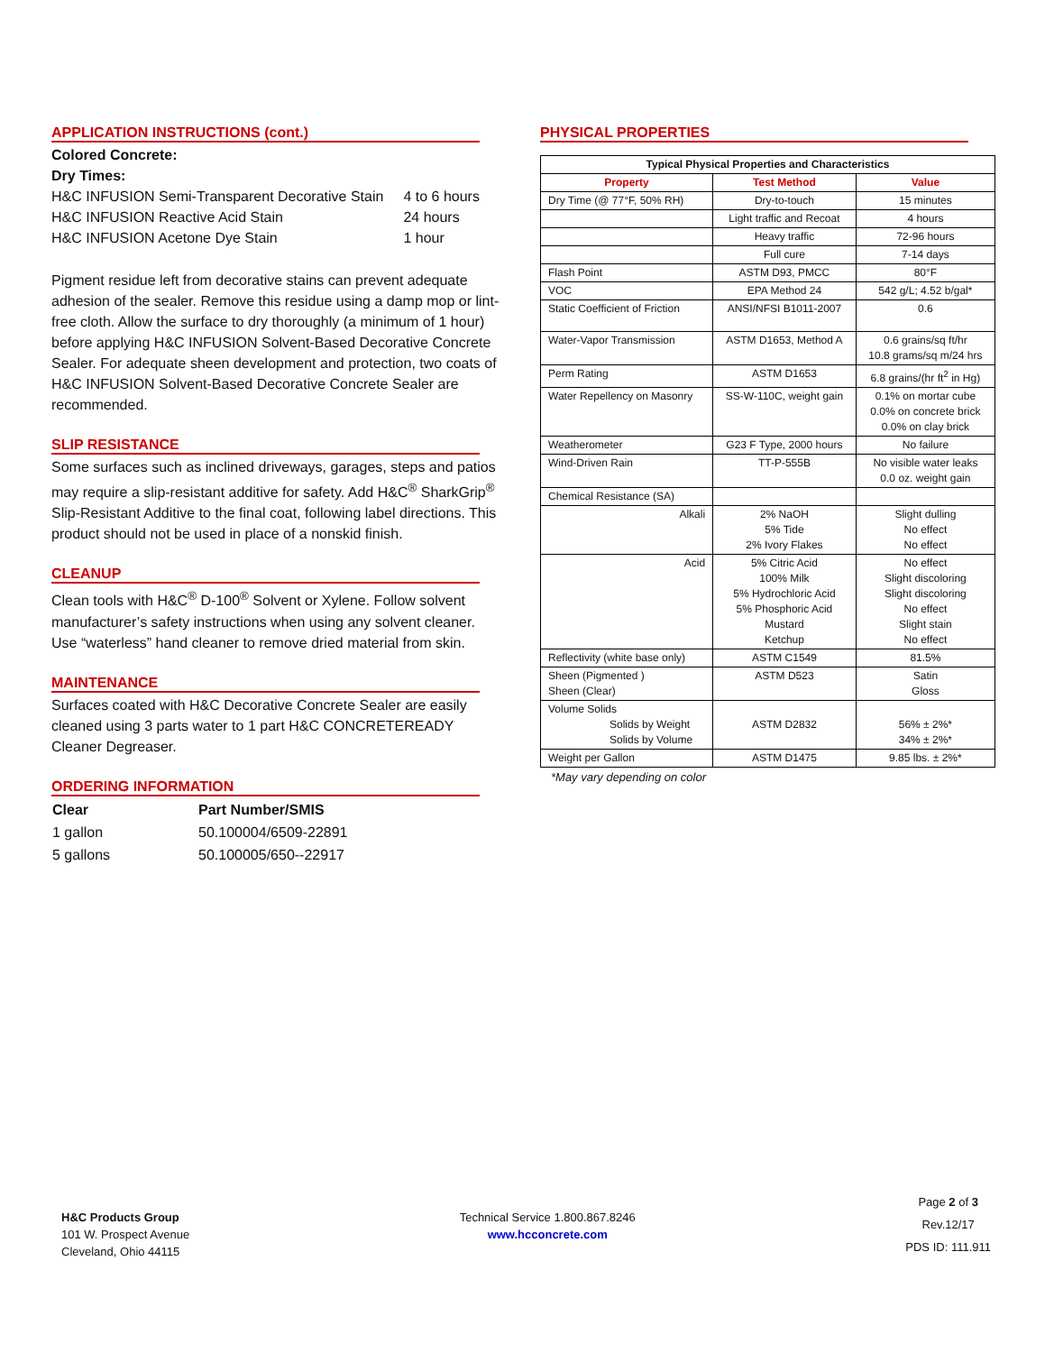APPLICATION INSTRUCTIONS (cont.)
Colored Concrete:
Dry Times:
| H&C INFUSION Semi-Transparent Decorative Stain | 4 to 6 hours |
| H&C INFUSION Reactive Acid Stain | 24 hours |
| H&C INFUSION Acetone Dye Stain | 1 hour |
Pigment residue left from decorative stains can prevent adequate adhesion of the sealer. Remove this residue using a damp mop or lint-free cloth. Allow the surface to dry thoroughly (a minimum of 1 hour) before applying H&C INFUSION Solvent-Based Decorative Concrete Sealer. For adequate sheen development and protection, two coats of H&C INFUSION Solvent-Based Decorative Concrete Sealer are recommended.
SLIP RESISTANCE
Some surfaces such as inclined driveways, garages, steps and patios may require a slip-resistant additive for safety. Add H&C<sup>®</sup> SharkGrip<sup>®</sup> Slip-Resistant Additive to the final coat, following label directions. This product should not be used in place of a nonskid finish.
CLEANUP
Clean tools with H&C<sup>®</sup> D-100<sup>®</sup> Solvent or Xylene. Follow solvent manufacturer’s safety instructions when using any solvent cleaner. Use “waterless” hand cleaner to remove dried material from skin.
MAINTENANCE
Surfaces coated with H&C Decorative Concrete Sealer are easily cleaned using 3 parts water to 1 part H&C CONCRETEREADY Cleaner Degreaser.
ORDERING INFORMATION
| Clear | Part Number/SMIS |
| --- | --- |
| 1 gallon | 50.100004/6509-22891 |
| 5 gallons | 50.100005/650--22917 |
PHYSICAL PROPERTIES
| Typical Physical Properties and Characteristics | | |
| --- | --- | --- |
| Property | Test Method | Value |
| Dry Time (@ 77°F, 50% RH) | Dry-to-touch | 15 minutes |
| | Light traffic and Recoat | 4 hours |
| | Heavy traffic | 72-96 hours |
| | Full cure | 7-14 days |
| Flash Point | ASTM D93, PMCC | 80°F |
| VOC | EPA Method 24 | 542 g/L; 4.52 b/gal* |
| Static Coefficient of Friction | ANSI/NFSI B1011-2007 | 0.6 |
| Water-Vapor Transmission | ASTM D1653, Method A | 0.6 grains/sq ft/hr 10.8 grams/sq m/24 hrs |
| Perm Rating | ASTM D1653 | 6.8 grains/(hr ft<sup>2</sup> in Hg) |
| Water Repellency on Masonry | SS-W-110C, weight gain | 0.1% on mortar cube 0.0% on concrete brick 0.0% on clay brick |
| Weatherometer | G23 F Type, 2000 hours | No failure |
| Wind-Driven Rain | TT-P-555B | No visible water leaks 0.0 oz. weight gain |
| Chemical Resistance (SA) | | |
| Alkali | 2% NaOH 5% Tide 2% Ivory Flakes | Slight dulling No effect No effect |
| Acid | 5% Citric Acid 100% Milk 5% Hydrochloric Acid 5% Phosphoric Acid Mustard Ketchup | No effect Slight discoloring Slight discoloring No effect Slight stain No effect |
| Reflectivity (white base only) | ASTM C1549 | 81.5% |
| Sheen (Pigmented ) Sheen (Clear) | ASTM D523 | Satin Gloss |
| Volume Solids Solids by Weight Solids by Volume | ASTM D2832 | 56% ± 2%* 34% ± 2%* |
| Weight per Gallon | ASTM D1475 | 9.85 lbs. ± 2%* |
*May vary depending on color
H&C Products Group
101 W. Prospect Avenue
Cleveland, Ohio 44115
Technical Service 1.800.867.8246
www.hcconcrete.com
Page 2 of 3
Rev.12/17
PDS ID: 111.911